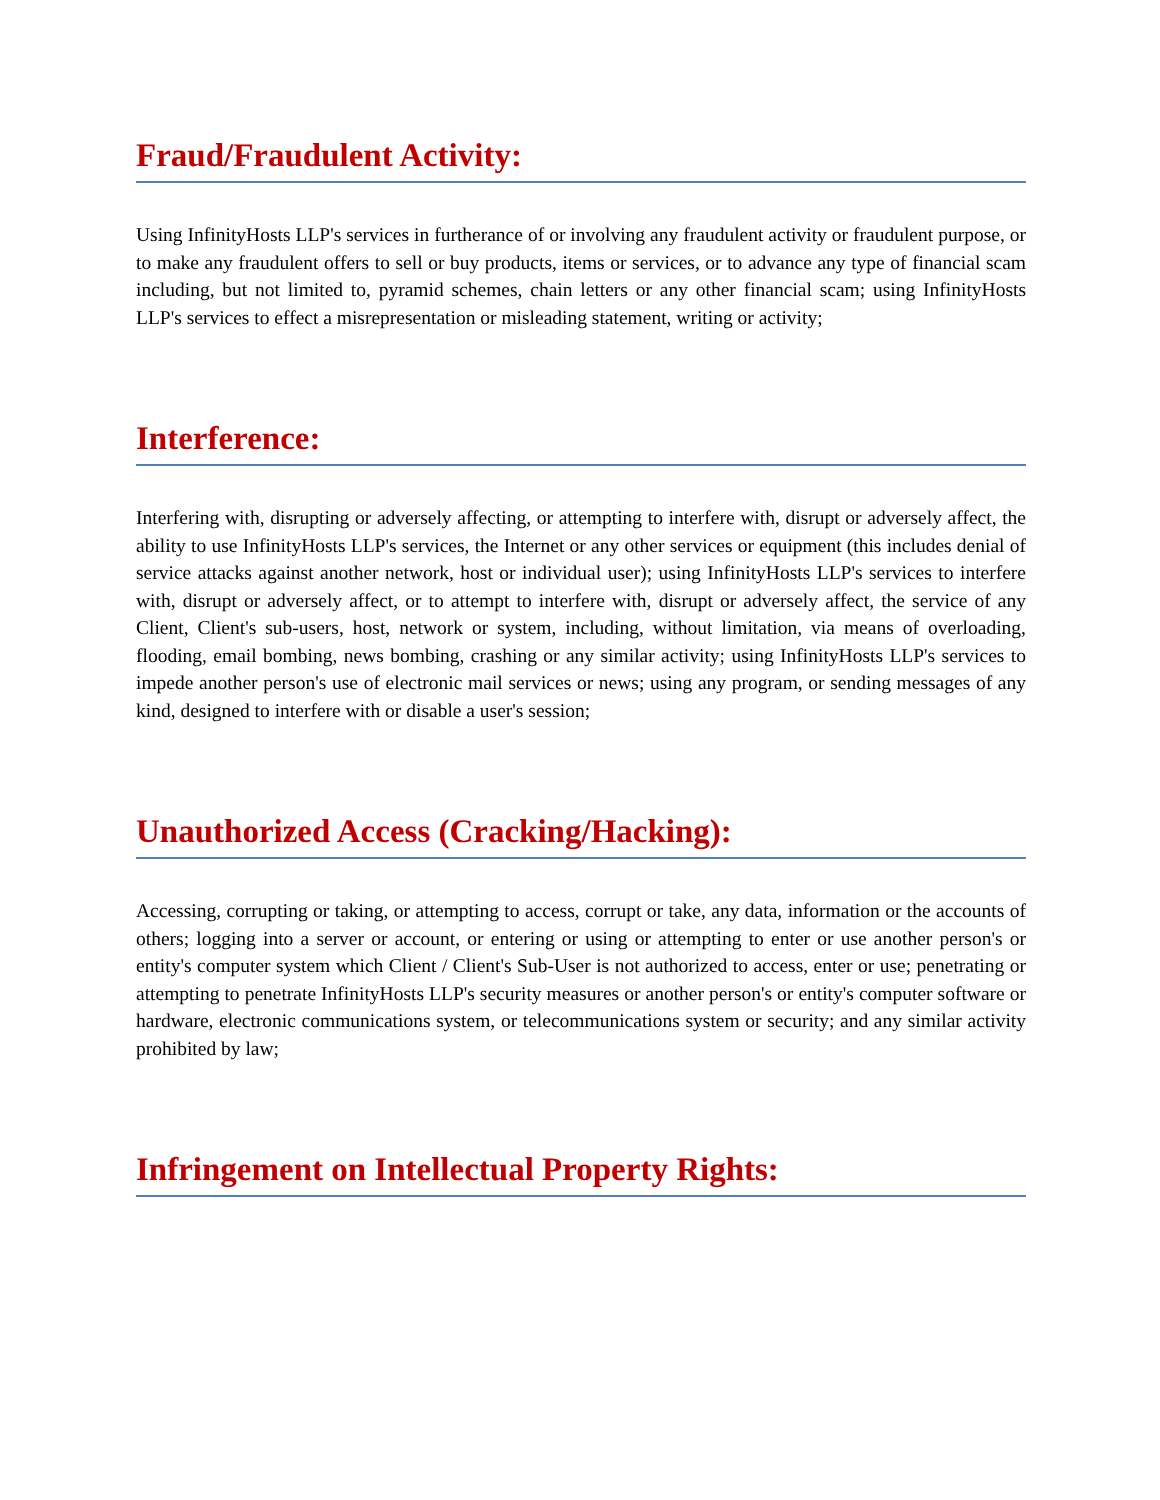Fraud/Fraudulent Activity:
Using InfinityHosts LLP's services in furtherance of or involving any fraudulent activity or fraudulent purpose, or to make any fraudulent offers to sell or buy products, items or services, or to advance any type of financial scam including, but not limited to, pyramid schemes, chain letters or any other financial scam; using InfinityHosts LLP's services to effect a misrepresentation or misleading statement, writing or activity;
Interference:
Interfering with, disrupting or adversely affecting, or attempting to interfere with, disrupt or adversely affect, the ability to use InfinityHosts LLP's services, the Internet or any other services or equipment (this includes denial of service attacks against another network, host or individual user); using InfinityHosts LLP's services to interfere with, disrupt or adversely affect, or to attempt to interfere with, disrupt or adversely affect, the service of any Client, Client's sub-users, host, network or system, including, without limitation, via means of overloading, flooding, email bombing, news bombing, crashing or any similar activity; using InfinityHosts LLP's services to impede another person's use of electronic mail services or news; using any program, or sending messages of any kind, designed to interfere with or disable a user's session;
Unauthorized Access (Cracking/Hacking):
Accessing, corrupting or taking, or attempting to access, corrupt or take, any data, information or the accounts of others; logging into a server or account, or entering or using or attempting to enter or use another person's or entity's computer system which Client / Client's Sub-User is not authorized to access, enter or use; penetrating or attempting to penetrate InfinityHosts LLP's security measures or another person's or entity's computer software or hardware, electronic communications system, or telecommunications system or security; and any similar activity prohibited by law;
Infringement on Intellectual Property Rights: